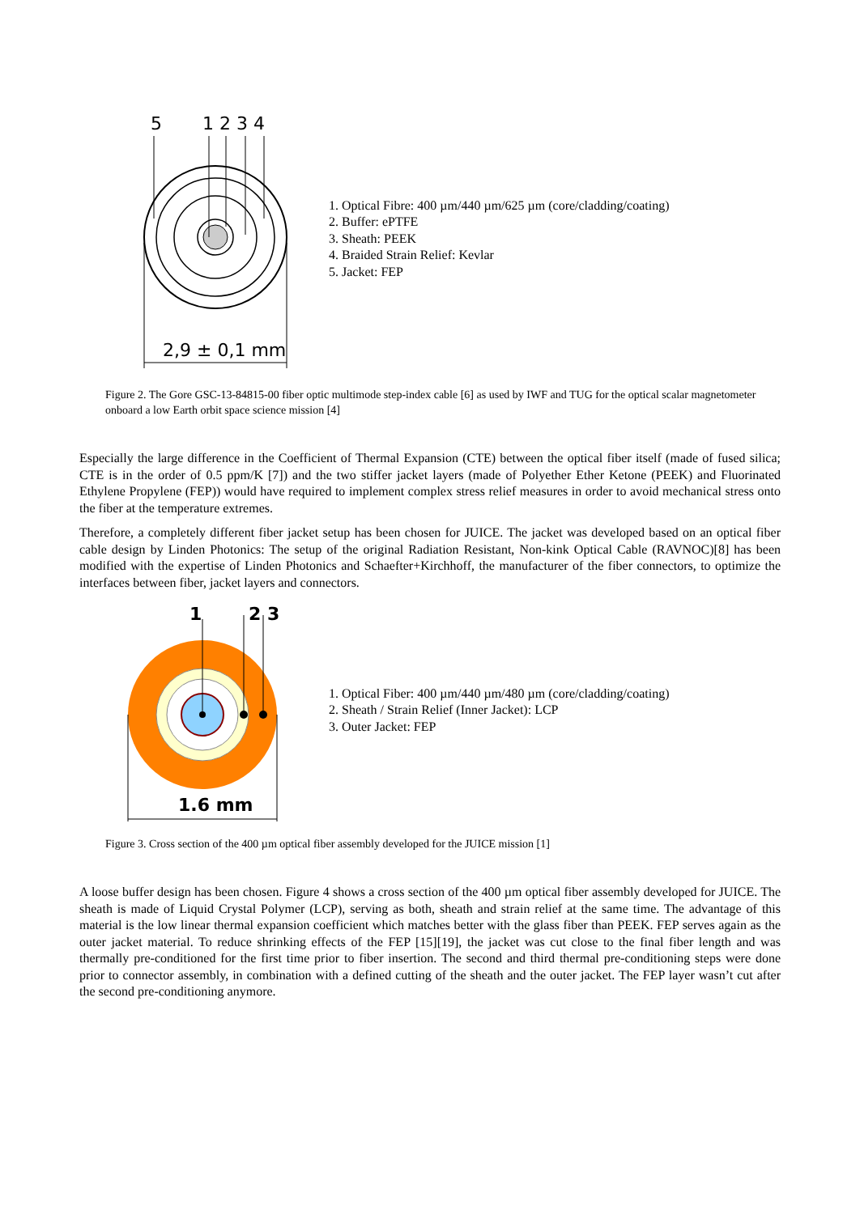5
1 2 3 4
2,9 ± 0,1 mm
1. Optical Fibre: 400 µm/440 µm/625 µm (core/cladding/coating)
2. Buffer: ePTFE
3. Sheath: PEEK
4. Braided Strain Relief: Kevlar
5. Jacket: FEP
Figure 2. The Gore GSC-13-84815-00 fiber optic multimode step-index cable [6] as used by IWF and TUG for the optical scalar magnetometer onboard a low Earth orbit space science mission [4]
Especially the large difference in the Coefficient of Thermal Expansion (CTE) between the optical fiber itself (made of fused silica; CTE is in the order of 0.5 ppm/K [7]) and the two stiffer jacket layers (made of Polyether Ether Ketone (PEEK) and Fluorinated Ethylene Propylene (FEP)) would have required to implement complex stress relief measures in order to avoid mechanical stress onto the fiber at the temperature extremes.
Therefore, a completely different fiber jacket setup has been chosen for JUICE. The jacket was developed based on an optical fiber cable design by Linden Photonics: The setup of the original Radiation Resistant, Non-kink Optical Cable (RAVNOC)[8] has been modified with the expertise of Linden Photonics and Schaefter+Kirchhoff, the manufacturer of the fiber connectors, to optimize the interfaces between fiber, jacket layers and connectors.
1
2 3
1.6 mm
1. Optical Fiber: 400 µm/440 µm/480 µm (core/cladding/coating)
2. Sheath / Strain Relief (Inner Jacket): LCP
3. Outer Jacket: FEP
Figure 3. Cross section of the 400 µm optical fiber assembly developed for the JUICE mission [1]
A loose buffer design has been chosen. Figure 4 shows a cross section of the 400 µm optical fiber assembly developed for JUICE. The sheath is made of Liquid Crystal Polymer (LCP), serving as both, sheath and strain relief at the same time. The advantage of this material is the low linear thermal expansion coefficient which matches better with the glass fiber than PEEK. FEP serves again as the outer jacket material. To reduce shrinking effects of the FEP [15][19], the jacket was cut close to the final fiber length and was thermally pre-conditioned for the first time prior to fiber insertion. The second and third thermal pre-conditioning steps were done prior to connector assembly, in combination with a defined cutting of the sheath and the outer jacket. The FEP layer wasn’t cut after the second pre-conditioning anymore.